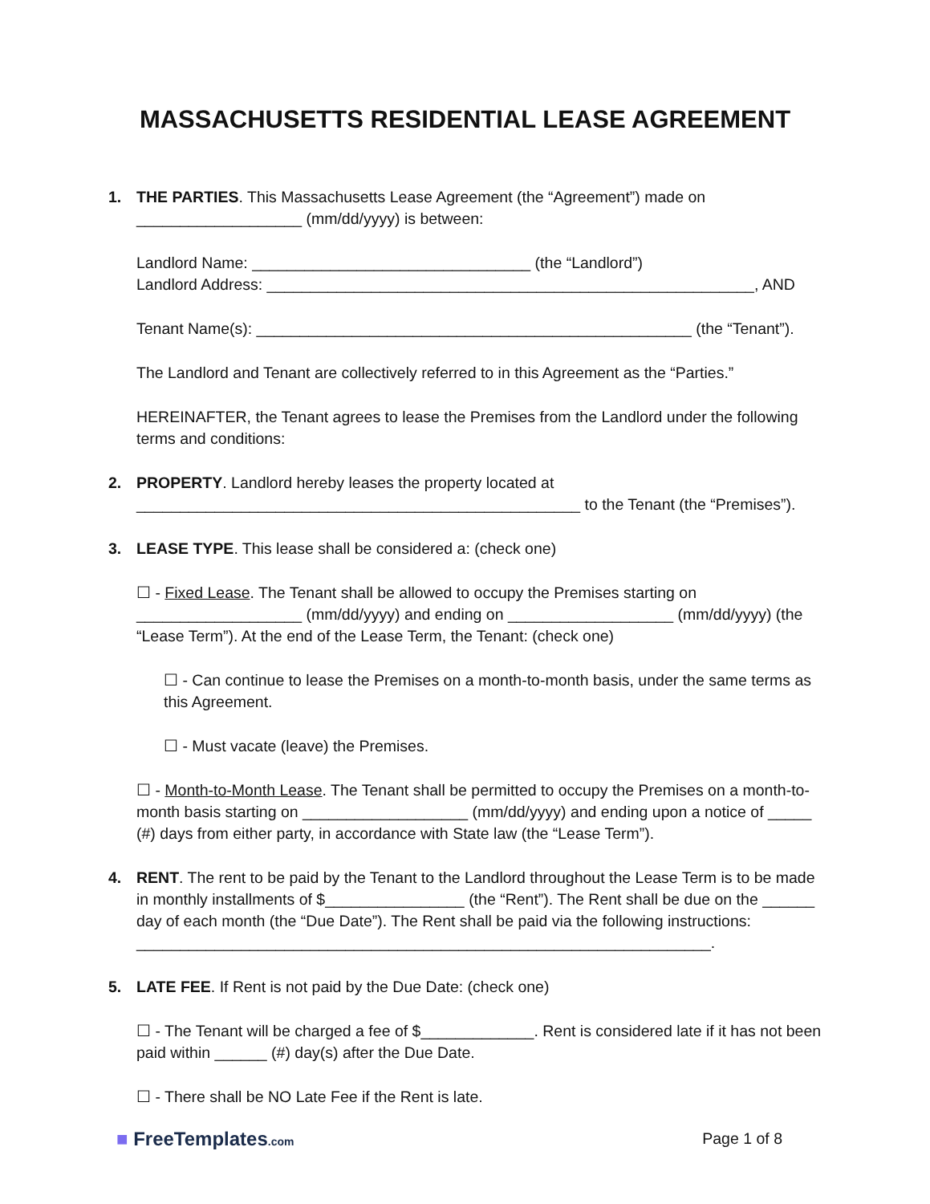MASSACHUSETTS RESIDENTIAL LEASE AGREEMENT
1. THE PARTIES. This Massachusetts Lease Agreement (the “Agreement”) made on ___________________ (mm/dd/yyyy) is between:
Landlord Name: ________________________________ (the “Landlord”)
Landlord Address: ________________________________________________________, AND
Tenant Name(s): __________________________________________________ (the “Tenant”).
The Landlord and Tenant are collectively referred to in this Agreement as the “Parties.”
HEREINAFTER, the Tenant agrees to lease the Premises from the Landlord under the following terms and conditions:
2. PROPERTY. Landlord hereby leases the property located at ___________________________________________________ to the Tenant (the “Premises”).
3. LEASE TYPE. This lease shall be considered a: (check one)
☐ - Fixed Lease. The Tenant shall be allowed to occupy the Premises starting on ___________________ (mm/dd/yyyy) and ending on ___________________ (mm/dd/yyyy) (the “Lease Term”). At the end of the Lease Term, the Tenant: (check one)
☐ - Can continue to lease the Premises on a month-to-month basis, under the same terms as this Agreement.
☐ - Must vacate (leave) the Premises.
☐ - Month-to-Month Lease. The Tenant shall be permitted to occupy the Premises on a month-to-month basis starting on ___________________ (mm/dd/yyyy) and ending upon a notice of _____ (#) days from either party, in accordance with State law (the “Lease Term”).
4. RENT. The rent to be paid by the Tenant to the Landlord throughout the Lease Term is to be made in monthly installments of $________________ (the “Rent”). The Rent shall be due on the ______ day of each month (the “Due Date”). The Rent shall be paid via the following instructions: __________________________________________________________________.
5. LATE FEE. If Rent is not paid by the Due Date: (check one)
☐ - The Tenant will be charged a fee of $_____________. Rent is considered late if it has not been paid within ______ (#) day(s) after the Due Date.
☐ - There shall be NO Late Fee if the Rent is late.
■ FreeTemplates.com
Page 1 of 8